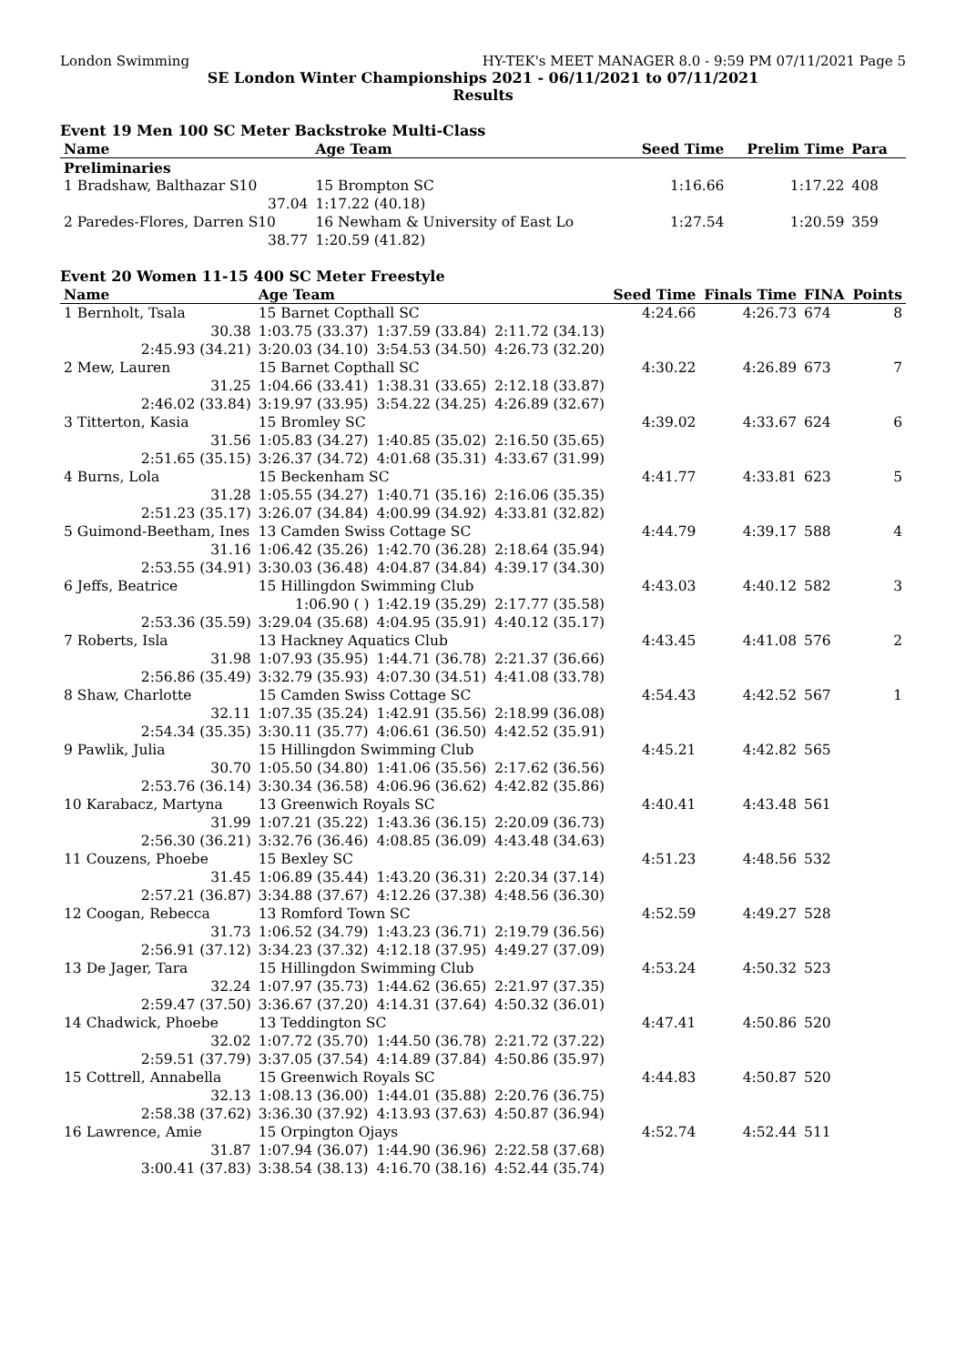London Swimming HY-TEK's MEET MANAGER 8.0 - 9:59 PM 07/11/2021 Page 5
SE London Winter Championships 2021 - 06/11/2021 to 07/11/2021
Results
Event 19 Men 100 SC Meter Backstroke Multi-Class
| Name | Age Team | | Seed Time | Prelim Time | Para | |
| --- | --- | --- | --- | --- | --- | --- |
| Preliminaries | | | | | | |
| 1 Bradshaw, Balthazar S10 | 15 Brompton SC | | 1:16.66 | 1:17.22 | 408 | |
| 37.04 | 1:17.22 (40.18) | | | | | |
| 2 Paredes-Flores, Darren S10 | 16 Newham & University of East Lo | | 1:27.54 | 1:20.59 | 359 | |
| 38.77 | 1:20.59 (41.82) | | | | | |
Event 20 Women 11-15 400 SC Meter Freestyle
| Name | Age Team | | | Seed Time | Finals Time | FINA | Points |
| --- | --- | --- | --- | --- | --- | --- | --- |
| 1 Bernholt, Tsala | 15 Barnet Copthall SC | | | 4:24.66 | 4:26.73 | 674 | 8 |
| 30.38 | 1:03.75 (33.37) | 1:37.59 (33.84) | 2:11.72 (34.13) | | | | |
| 2:45.93 (34.21) | 3:20.03 (34.10) | 3:54.53 (34.50) | 4:26.73 (32.20) | | | | |
| 2 Mew, Lauren | 15 Barnet Copthall SC | | | 4:30.22 | 4:26.89 | 673 | 7 |
| 31.25 | 1:04.66 (33.41) | 1:38.31 (33.65) | 2:12.18 (33.87) | | | | |
| 2:46.02 (33.84) | 3:19.97 (33.95) | 3:54.22 (34.25) | 4:26.89 (32.67) | | | | |
| 3 Titterton, Kasia | 15 Bromley SC | | | 4:39.02 | 4:33.67 | 624 | 6 |
| 31.56 | 1:05.83 (34.27) | 1:40.85 (35.02) | 2:16.50 (35.65) | | | | |
| 2:51.65 (35.15) | 3:26.37 (34.72) | 4:01.68 (35.31) | 4:33.67 (31.99) | | | | |
| 4 Burns, Lola | 15 Beckenham SC | | | 4:41.77 | 4:33.81 | 623 | 5 |
| 31.28 | 1:05.55 (34.27) | 1:40.71 (35.16) | 2:16.06 (35.35) | | | | |
| 2:51.23 (35.17) | 3:26.07 (34.84) | 4:00.99 (34.92) | 4:33.81 (32.82) | | | | |
| 5 Guimond-Beetham, Ines | 13 Camden Swiss Cottage SC | | | 4:44.79 | 4:39.17 | 588 | 4 |
| 31.16 | 1:06.42 (35.26) | 1:42.70 (36.28) | 2:18.64 (35.94) | | | | |
| 2:53.55 (34.91) | 3:30.03 (36.48) | 4:04.87 (34.84) | 4:39.17 (34.30) | | | | |
| 6 Jeffs, Beatrice | 15 Hillingdon Swimming Club | | | 4:43.03 | 4:40.12 | 582 | 3 |
| | 1:06.90 ( ) | 1:42.19 (35.29) | 2:17.77 (35.58) | | | | |
| 2:53.36 (35.59) | 3:29.04 (35.68) | 4:04.95 (35.91) | 4:40.12 (35.17) | | | | |
| 7 Roberts, Isla | 13 Hackney Aquatics Club | | | 4:43.45 | 4:41.08 | 576 | 2 |
| 31.98 | 1:07.93 (35.95) | 1:44.71 (36.78) | 2:21.37 (36.66) | | | | |
| 2:56.86 (35.49) | 3:32.79 (35.93) | 4:07.30 (34.51) | 4:41.08 (33.78) | | | | |
| 8 Shaw, Charlotte | 15 Camden Swiss Cottage SC | | | 4:54.43 | 4:42.52 | 567 | 1 |
| 32.11 | 1:07.35 (35.24) | 1:42.91 (35.56) | 2:18.99 (36.08) | | | | |
| 2:54.34 (35.35) | 3:30.11 (35.77) | 4:06.61 (36.50) | 4:42.52 (35.91) | | | | |
| 9 Pawlik, Julia | 15 Hillingdon Swimming Club | | | 4:45.21 | 4:42.82 | 565 | |
| 30.70 | 1:05.50 (34.80) | 1:41.06 (35.56) | 2:17.62 (36.56) | | | | |
| 2:53.76 (36.14) | 3:30.34 (36.58) | 4:06.96 (36.62) | 4:42.82 (35.86) | | | | |
| 10 Karabacz, Martyna | 13 Greenwich Royals SC | | | 4:40.41 | 4:43.48 | 561 | |
| 31.99 | 1:07.21 (35.22) | 1:43.36 (36.15) | 2:20.09 (36.73) | | | | |
| 2:56.30 (36.21) | 3:32.76 (36.46) | 4:08.85 (36.09) | 4:43.48 (34.63) | | | | |
| 11 Couzens, Phoebe | 15 Bexley SC | | | 4:51.23 | 4:48.56 | 532 | |
| 31.45 | 1:06.89 (35.44) | 1:43.20 (36.31) | 2:20.34 (37.14) | | | | |
| 2:57.21 (36.87) | 3:34.88 (37.67) | 4:12.26 (37.38) | 4:48.56 (36.30) | | | | |
| 12 Coogan, Rebecca | 13 Romford Town SC | | | 4:52.59 | 4:49.27 | 528 | |
| 31.73 | 1:06.52 (34.79) | 1:43.23 (36.71) | 2:19.79 (36.56) | | | | |
| 2:56.91 (37.12) | 3:34.23 (37.32) | 4:12.18 (37.95) | 4:49.27 (37.09) | | | | |
| 13 De Jager, Tara | 15 Hillingdon Swimming Club | | | 4:53.24 | 4:50.32 | 523 | |
| 32.24 | 1:07.97 (35.73) | 1:44.62 (36.65) | 2:21.97 (37.35) | | | | |
| 2:59.47 (37.50) | 3:36.67 (37.20) | 4:14.31 (37.64) | 4:50.32 (36.01) | | | | |
| 14 Chadwick, Phoebe | 13 Teddington SC | | | 4:47.41 | 4:50.86 | 520 | |
| 32.02 | 1:07.72 (35.70) | 1:44.50 (36.78) | 2:21.72 (37.22) | | | | |
| 2:59.51 (37.79) | 3:37.05 (37.54) | 4:14.89 (37.84) | 4:50.86 (35.97) | | | | |
| 15 Cottrell, Annabella | 15 Greenwich Royals SC | | | 4:44.83 | 4:50.87 | 520 | |
| 32.13 | 1:08.13 (36.00) | 1:44.01 (35.88) | 2:20.76 (36.75) | | | | |
| 2:58.38 (37.62) | 3:36.30 (37.92) | 4:13.93 (37.63) | 4:50.87 (36.94) | | | | |
| 16 Lawrence, Amie | 15 Orpington Ojays | | | 4:52.74 | 4:52.44 | 511 | |
| 31.87 | 1:07.94 (36.07) | 1:44.90 (36.96) | 2:22.58 (37.68) | | | | |
| 3:00.41 (37.83) | 3:38.54 (38.13) | 4:16.70 (38.16) | 4:52.44 (35.74) | | | | |